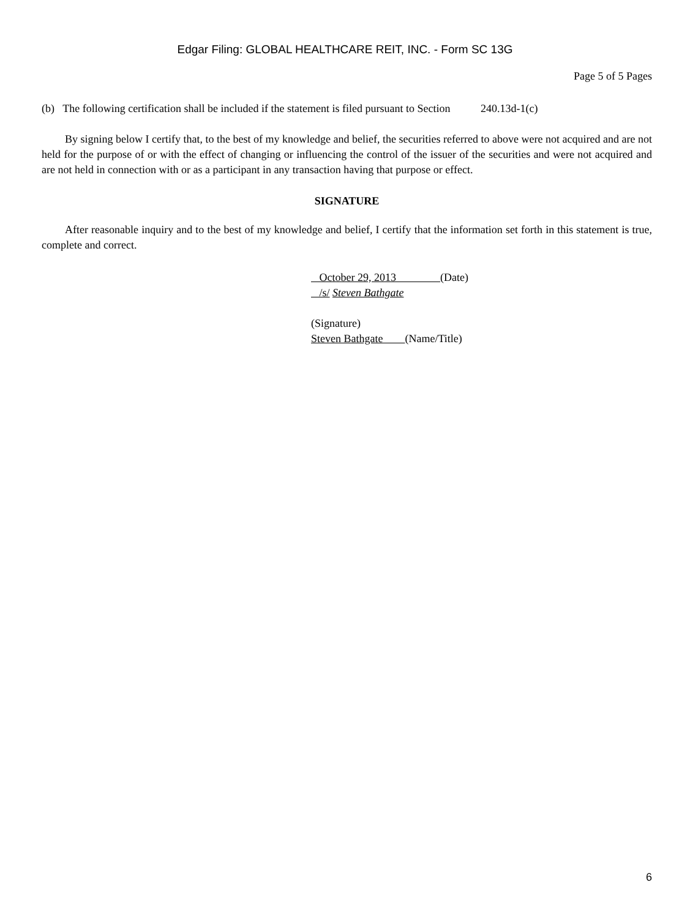Edgar Filing: GLOBAL HEALTHCARE REIT, INC. - Form SC 13G
Page 5 of 5 Pages
(b) The following certification shall be included if the statement is filed pursuant to Section 240.13d-1(c)
By signing below I certify that, to the best of my knowledge and belief, the securities referred to above were not acquired and are not held for the purpose of or with the effect of changing or influencing the control of the issuer of the securities and were not acquired and are not held in connection with or as a participant in any transaction having that purpose or effect.
SIGNATURE
After reasonable inquiry and to the best of my knowledge and belief, I certify that the information set forth in this statement is true, complete and correct.
October 29, 2013 (Date)
/s/ Steven Bathgate
(Signature)
Steven Bathgate (Name/Title)
6